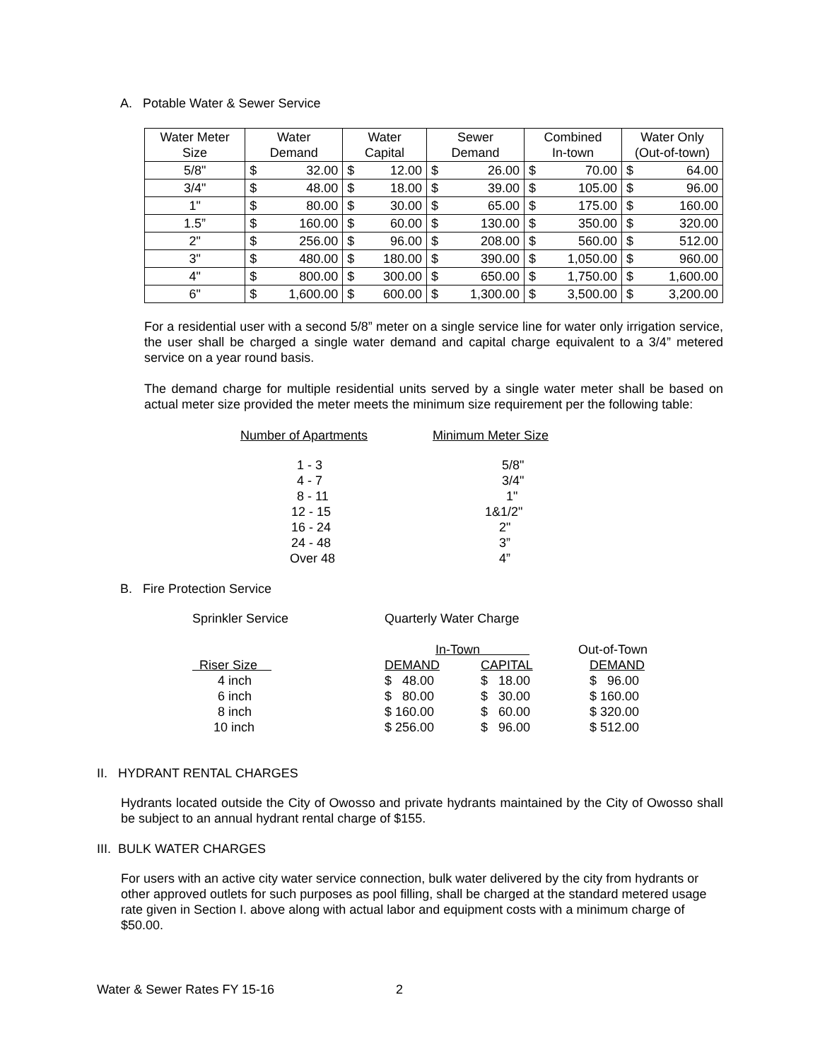A. Potable Water & Sewer Service
| Water Meter Size | Water Demand | | Water Capital | | Sewer Demand | | Combined In-town | | Water Only (Out-of-town) | |
| --- | --- | --- | --- | --- | --- | --- | --- | --- | --- | --- |
| 5/8" | $ | 32.00 | $ | 12.00 | $ | 26.00 | $ | 70.00 | $ | 64.00 |
| 3/4" | $ | 48.00 | $ | 18.00 | $ | 39.00 | $ | 105.00 | $ | 96.00 |
| 1" | $ | 80.00 | $ | 30.00 | $ | 65.00 | $ | 175.00 | $ | 160.00 |
| 1.5” | $ | 160.00 | $ | 60.00 | $ | 130.00 | $ | 350.00 | $ | 320.00 |
| 2" | $ | 256.00 | $ | 96.00 | $ | 208.00 | $ | 560.00 | $ | 512.00 |
| 3" | $ | 480.00 | $ | 180.00 | $ | 390.00 | $ | 1,050.00 | $ | 960.00 |
| 4" | $ | 800.00 | $ | 300.00 | $ | 650.00 | $ | 1,750.00 | $ | 1,600.00 |
| 6" | $ | 1,600.00 | $ | 600.00 | $ | 1,300.00 | $ | 3,500.00 | $ | 3,200.00 |
For a residential user with a second 5/8” meter on a single service line for water only irrigation service, the user shall be charged a single water demand and capital charge equivalent to a 3/4” metered service on a year round basis.
The demand charge for multiple residential units served by a single water meter shall be based on actual meter size provided the meter meets the minimum size requirement per the following table:
| Number of Apartments | Minimum Meter Size |
| 1 - 3 | 5/8" |
| 4 - 7 | 3/4" |
| 8 - 11 | 1" |
| 12 - 15 | 1&1/2" |
| 16 - 24 | 2" |
| 24 - 48 | 3” |
| Over 48 | 4” |
B. Fire Protection Service
| Sprinkler Service | Quarterly Water Charge | | |
| | In-Town | | Out-of-Town |
| Riser Size | DEMAND | CAPITAL | DEMAND |
| 4 inch | $ 48.00 | $ 18.00 | $ 96.00 |
| 6 inch | $ 80.00 | $ 30.00 | $ 160.00 |
| 8 inch | $ 160.00 | $ 60.00 | $ 320.00 |
| 10 inch | $ 256.00 | $ 96.00 | $ 512.00 |
II. HYDRANT RENTAL CHARGES
Hydrants located outside the City of Owosso and private hydrants maintained by the City of Owosso shall be subject to an annual hydrant rental charge of $155.
III. BULK WATER CHARGES
For users with an active city water service connection, bulk water delivered by the city from hydrants or other approved outlets for such purposes as pool filling, shall be charged at the standard metered usage rate given in Section I. above along with actual labor and equipment costs with a minimum charge of $50.00.
Water & Sewer Rates FY 15-16 2